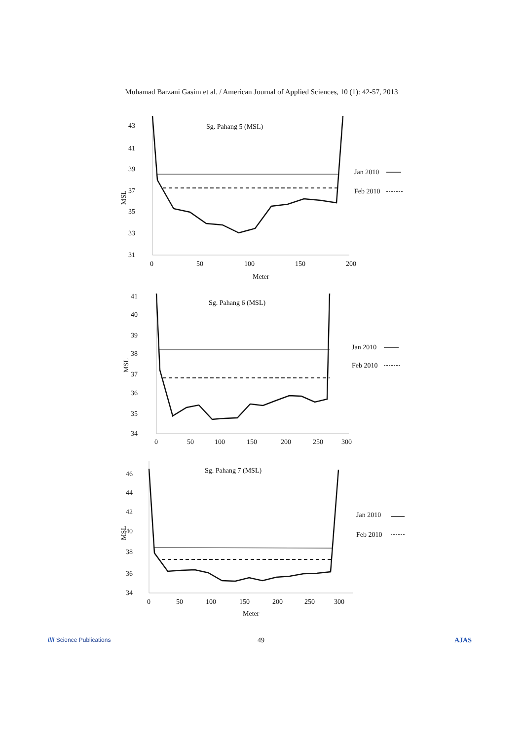Muhamad Barzani Gasim et al. / American Journal of Applied Sciences, 10 (1): 42-57, 2013
Sg. Pahang 5 (MSL)
43
41
39
37
35
33
31
MSL
0
50
100
150
200
Meter
Jan 2010
Feb 2010
Sg. Pahang 6 (MSL)
41
40
39
38
37
36
35
34
MSL
0
50
100
150
200
250
300
Jan 2010
Feb 2010
Sg. Pahang 7 (MSL)
46
44
42
40
38
36
34
MSL
0
50
100
150
200
250
300
Meter
Jan 2010
Feb 2010
//// Science Publications 49 AJAS